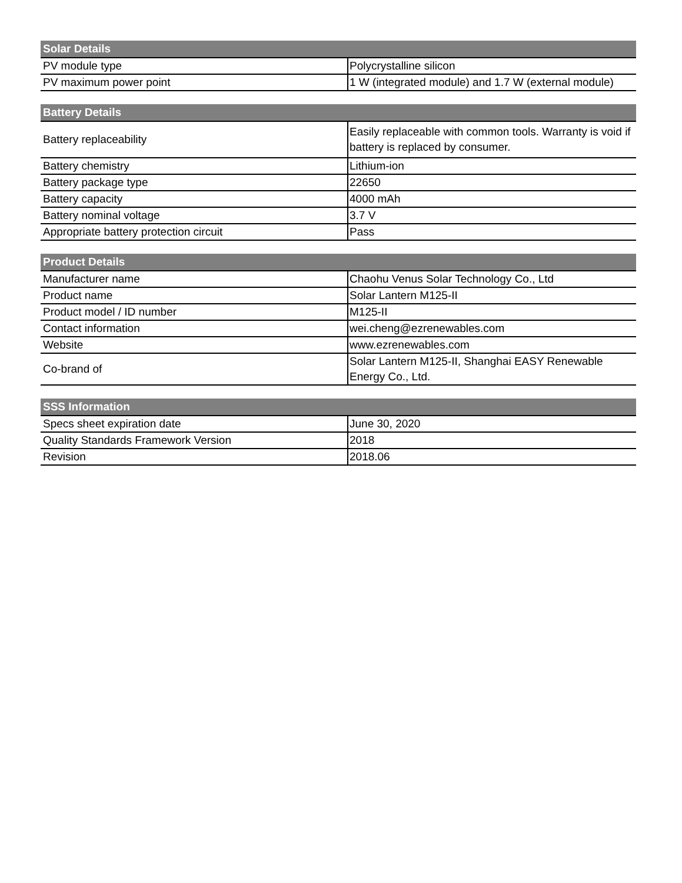| Solar Details | |
| --- | --- |
| PV module type | Polycrystalline silicon |
| PV maximum power point | 1 W (integrated module) and 1.7 W (external module) |
| Battery Details | |
| --- | --- |
| Battery replaceability | Easily replaceable with common tools. Warranty is void if battery is replaced by consumer. |
| Battery chemistry | Lithium-ion |
| Battery package type | 22650 |
| Battery capacity | 4000 mAh |
| Battery nominal voltage | 3.7 V |
| Appropriate battery protection circuit | Pass |
| Product Details | |
| --- | --- |
| Manufacturer name | Chaohu Venus Solar Technology Co., Ltd |
| Product name | Solar Lantern M125-II |
| Product model / ID number | M125-II |
| Contact information | wei.cheng@ezrenewables.com |
| Website | www.ezrenewables.com |
| Co-brand of | Solar Lantern M125-II, Shanghai EASY Renewable Energy Co., Ltd. |
| SSS Information | |
| --- | --- |
| Specs sheet expiration date | June 30, 2020 |
| Quality Standards Framework Version | 2018 |
| Revision | 2018.06 |